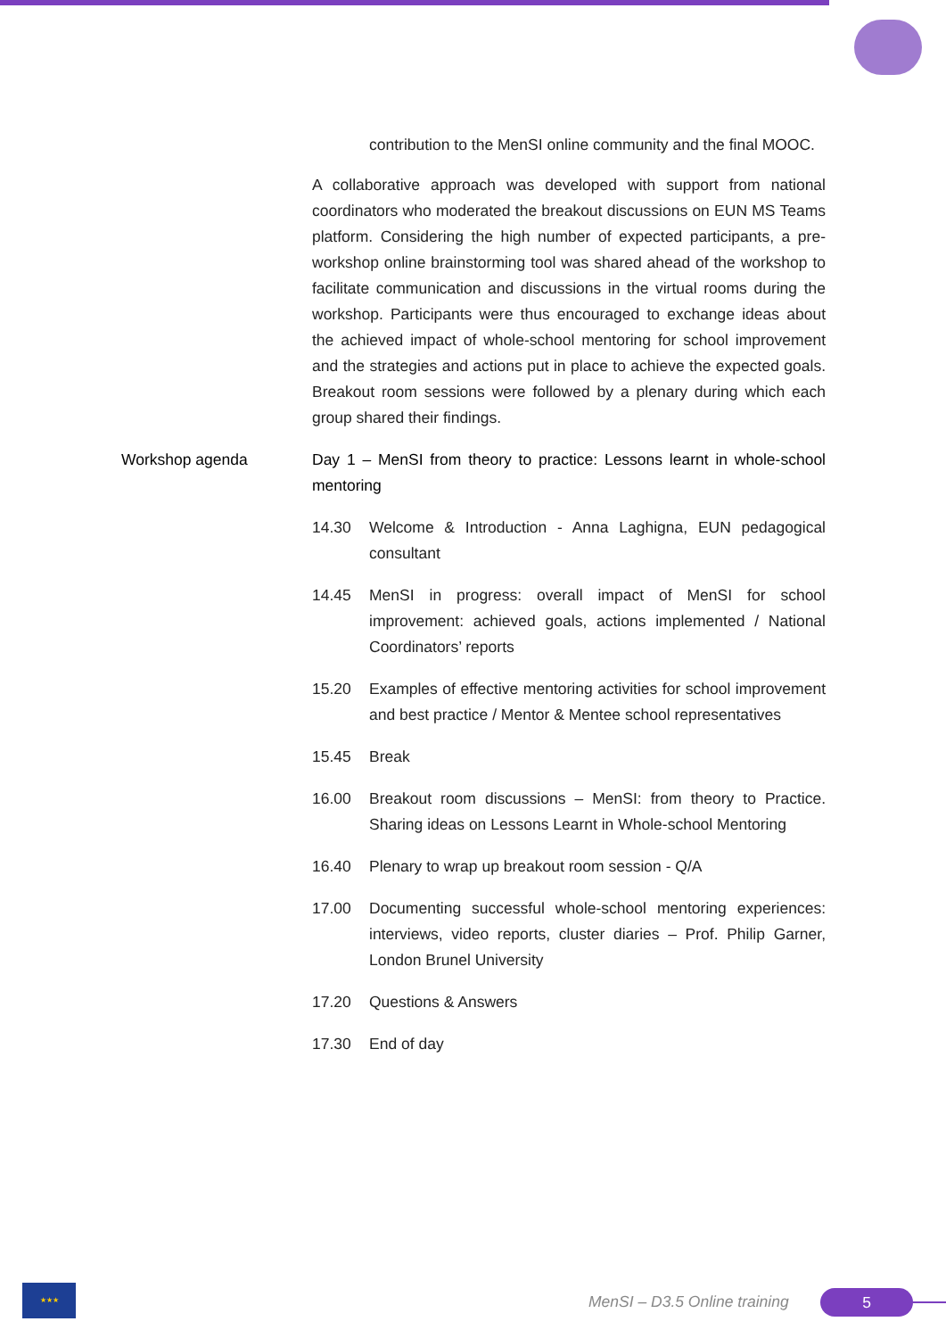contribution to the MenSI online community and the final MOOC.
A collaborative approach was developed with support from national coordinators who moderated the breakout discussions on EUN MS Teams platform. Considering the high number of expected participants, a pre-workshop online brainstorming tool was shared ahead of the workshop to facilitate communication and discussions in the virtual rooms during the workshop. Participants were thus encouraged to exchange ideas about the achieved impact of whole-school mentoring for school improvement and the strategies and actions put in place to achieve the expected goals. Breakout room sessions were followed by a plenary during which each group shared their findings.
Workshop agenda Day 1 – MenSI from theory to practice: Lessons learnt in whole-school mentoring
14.30 Welcome & Introduction - Anna Laghigna, EUN pedagogical consultant
14.45 MenSI in progress: overall impact of MenSI for school improvement: achieved goals, actions implemented / National Coordinators’ reports
15.20 Examples of effective mentoring activities for school improvement and best practice / Mentor & Mentee school representatives
15.45 Break
16.00 Breakout room discussions – MenSI: from theory to Practice. Sharing ideas on Lessons Learnt in Whole-school Mentoring
16.40 Plenary to wrap up breakout room session - Q/A
17.00 Documenting successful whole-school mentoring experiences: interviews, video reports, cluster diaries – Prof. Philip Garner, London Brunel University
17.20 Questions & Answers
17.30 End of day
★★★
MenSI – D3.5 Online training 5